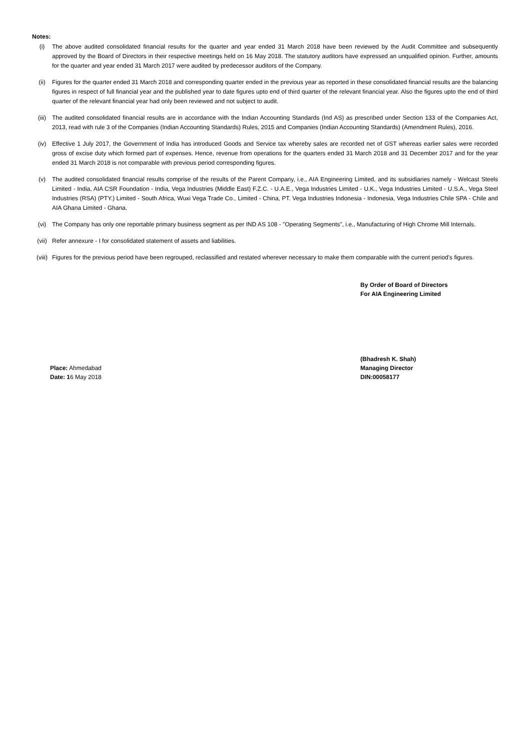Notes:
(i) The above audited consolidated financial results for the quarter and year ended 31 March 2018 have been reviewed by the Audit Committee and subsequently approved by the Board of Directors in their respective meetings held on 16 May 2018. The statutory auditors have expressed an unqualified opinion. Further, amounts for the quarter and year ended 31 March 2017 were audited by predecessor auditors of the Company.
(ii) Figures for the quarter ended 31 March 2018 and corresponding quarter ended in the previous year as reported in these consolidated financial results are the balancing figures in respect of full financial year and the published year to date figures upto end of third quarter of the relevant financial year. Also the figures upto the end of third quarter of the relevant financial year had only been reviewed and not subject to audit.
(iii) The audited consolidated financial results are in accordance with the Indian Accounting Standards (Ind AS) as prescribed under Section 133 of the Companies Act, 2013, read with rule 3 of the Companies (Indian Accounting Standards) Rules, 2015 and Companies (Indian Accounting Standards) (Amendment Rules), 2016.
(iv) Effective 1 July 2017, the Government of India has introduced Goods and Service tax whereby sales are recorded net of GST whereas earlier sales were recorded gross of excise duty which formed part of expenses. Hence, revenue from operations for the quarters ended 31 March 2018 and 31 December 2017 and for the year ended 31 March 2018 is not comparable with previous period corresponding figures.
(v) The audited consolidated financial results comprise of the results of the Parent Company, i.e., AIA Engineering Limited, and its subsidiaries namely - Welcast Steels Limited - India, AIA CSR Foundation - India, Vega Industries (Middle East) F.Z.C. - U.A.E., Vega Industries Limited - U.K., Vega Industries Limited - U.S.A., Vega Steel Industries (RSA) (PTY.) Limited - South Africa, Wuxi Vega Trade Co., Limited - China, PT. Vega Industries Indonesia - Indonesia, Vega Industries Chile SPA - Chile and AIA Ghana Limited - Ghana.
(vi) The Company has only one reportable primary business segment as per IND AS 108 - "Operating Segments", i.e., Manufacturing of High Chrome Mill Internals.
(vii) Refer annexure - I for consolidated statement of assets and liabilities.
(viii)
Figures for the previous period have been regrouped, reclassified and restated wherever necessary to make them comparable with the current period's figures.
By Order of Board of Directors
For AIA Engineering Limited
Place: Ahmedabad
Date: 16 May 2018
(Bhadresh K. Shah)
Managing Director
DIN:00058177